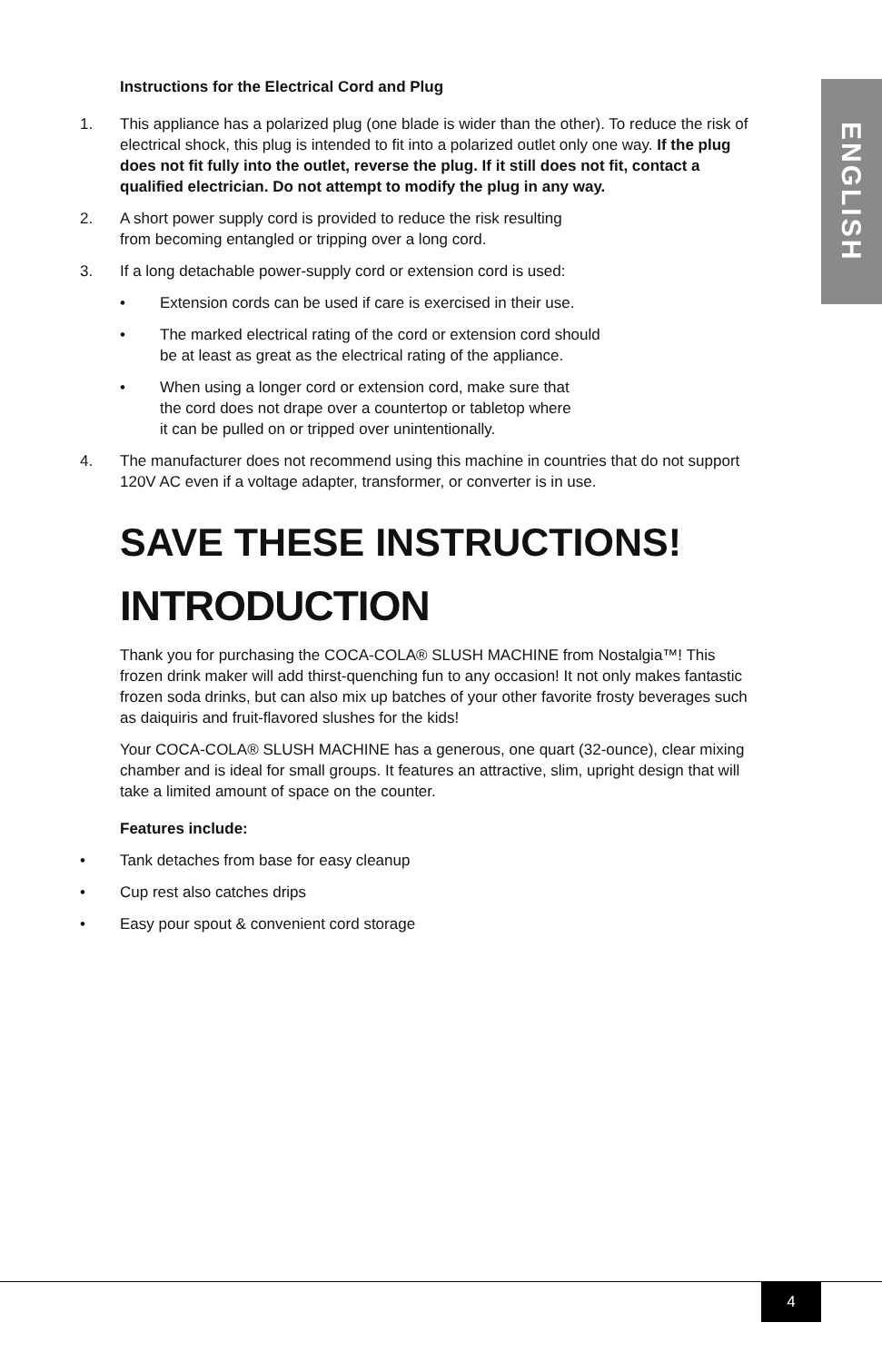ENGLISH
Instructions for the Electrical Cord and Plug
1. This appliance has a polarized plug (one blade is wider than the other). To reduce the risk of electrical shock, this plug is intended to fit into a polarized outlet only one way. If the plug does not fit fully into the outlet, reverse the plug. If it still does not fit, contact a qualified electrician. Do not attempt to modify the plug in any way.
2. A short power supply cord is provided to reduce the risk resulting
from becoming entangled or tripping over a long cord.
3. If a long detachable power-supply cord or extension cord is used:
• Extension cords can be used if care is exercised in their use.
• The marked electrical rating of the cord or extension cord should
be at least as great as the electrical rating of the appliance.
• When using a longer cord or extension cord, make sure that
the cord does not drape over a countertop or tabletop where
it can be pulled on or tripped over unintentionally.
4. The manufacturer does not recommend using this machine in countries that do not support 120V AC even if a voltage adapter, transformer, or converter is in use.
SAVE THESE INSTRUCTIONS!
INTRODUCTION
Thank you for purchasing the COCA-COLA® SLUSH MACHINE from Nostalgia™! This frozen drink maker will add thirst-quenching fun to any occasion! It not only makes fantastic frozen soda drinks, but can also mix up batches of your other favorite frosty beverages such as daiquiris and fruit-flavored slushes for the kids!
Your COCA-COLA® SLUSH MACHINE has a generous, one quart (32-ounce), clear mixing chamber and is ideal for small groups. It features an attractive, slim, upright design that will take a limited amount of space on the counter.
Features include:
• Tank detaches from base for easy cleanup
• Cup rest also catches drips
• Easy pour spout & convenient cord storage
4